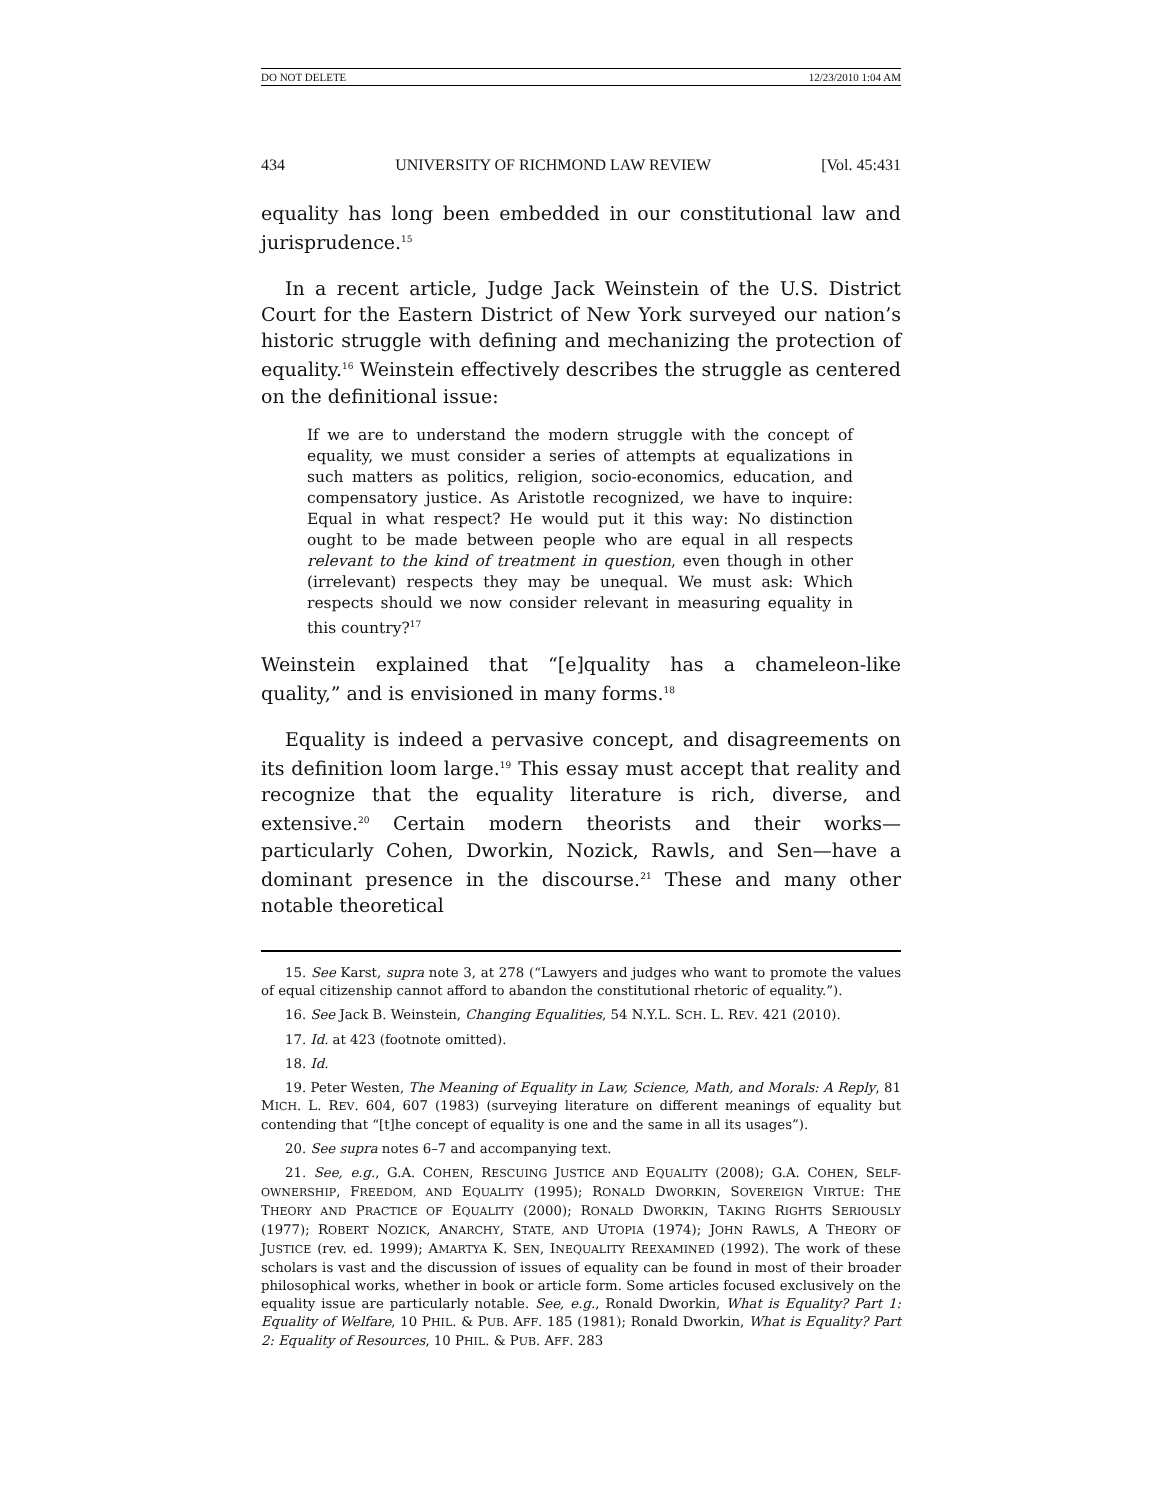DO NOT DELETE 12/23/2010 1:04 AM
434 UNIVERSITY OF RICHMOND LAW REVIEW [Vol. 45:431
equality has long been embedded in our constitutional law and jurisprudence.<sup>15</sup>
In a recent article, Judge Jack Weinstein of the U.S. District Court for the Eastern District of New York surveyed our nation’s historic struggle with defining and mechanizing the protection of equality.<sup>16</sup> Weinstein effectively describes the struggle as centered on the definitional issue:
If we are to understand the modern struggle with the concept of equality, we must consider a series of attempts at equalizations in such matters as politics, religion, socio-economics, education, and compensatory justice. As Aristotle recognized, we have to inquire: Equal in what respect? He would put it this way: No distinction ought to be made between people who are equal in all respects relevant to the kind of treatment in question, even though in other (irrelevant) respects they may be unequal. We must ask: Which respects should we now consider relevant in measuring equality in this country?<sup>17</sup>
Weinstein explained that “[e]quality has a chameleon-like quality,” and is envisioned in many forms.<sup>18</sup>
Equality is indeed a pervasive concept, and disagreements on its definition loom large.<sup>19</sup> This essay must accept that reality and recognize that the equality literature is rich, diverse, and extensive.<sup>20</sup> Certain modern theorists and their works—particularly Cohen, Dworkin, Nozick, Rawls, and Sen—have a dominant presence in the discourse.<sup>21</sup> These and many other notable theoretical
15. See Karst, supra note 3, at 278 (“Lawyers and judges who want to promote the values of equal citizenship cannot afford to abandon the constitutional rhetoric of equality.”).
16. See Jack B. Weinstein, Changing Equalities, 54 N.Y.L. SCH. L. REV. 421 (2010).
17. Id. at 423 (footnote omitted).
18. Id.
19. Peter Westen, The Meaning of Equality in Law, Science, Math, and Morals: A Reply, 81 MICH. L. REV. 604, 607 (1983) (surveying literature on different meanings of equality but contending that “[t]he concept of equality is one and the same in all its usages”).
20. See supra notes 6–7 and accompanying text.
21. See, e.g., G.A. COHEN, RESCUING JUSTICE AND EQUALITY (2008); G.A. COHEN, SELF-OWNERSHIP, FREEDOM, AND EQUALITY (1995); RONALD DWORKIN, SOVEREIGN VIRTUE: THE THEORY AND PRACTICE OF EQUALITY (2000); RONALD DWORKIN, TAKING RIGHTS SERIOUSLY (1977); ROBERT NOZICK, ANARCHY, STATE, AND UTOPIA (1974); JOHN RAWLS, A THEORY OF JUSTICE (rev. ed. 1999); AMARTYA K. SEN, INEQUALITY REEXAMINED (1992). The work of these scholars is vast and the discussion of issues of equality can be found in most of their broader philosophical works, whether in book or article form. Some articles focused exclusively on the equality issue are particularly notable. See, e.g., Ronald Dworkin, What is Equality? Part 1: Equality of Welfare, 10 PHIL. & PUB. AFF. 185 (1981); Ronald Dworkin, What is Equality? Part 2: Equality of Resources, 10 PHIL. & PUB. AFF. 283